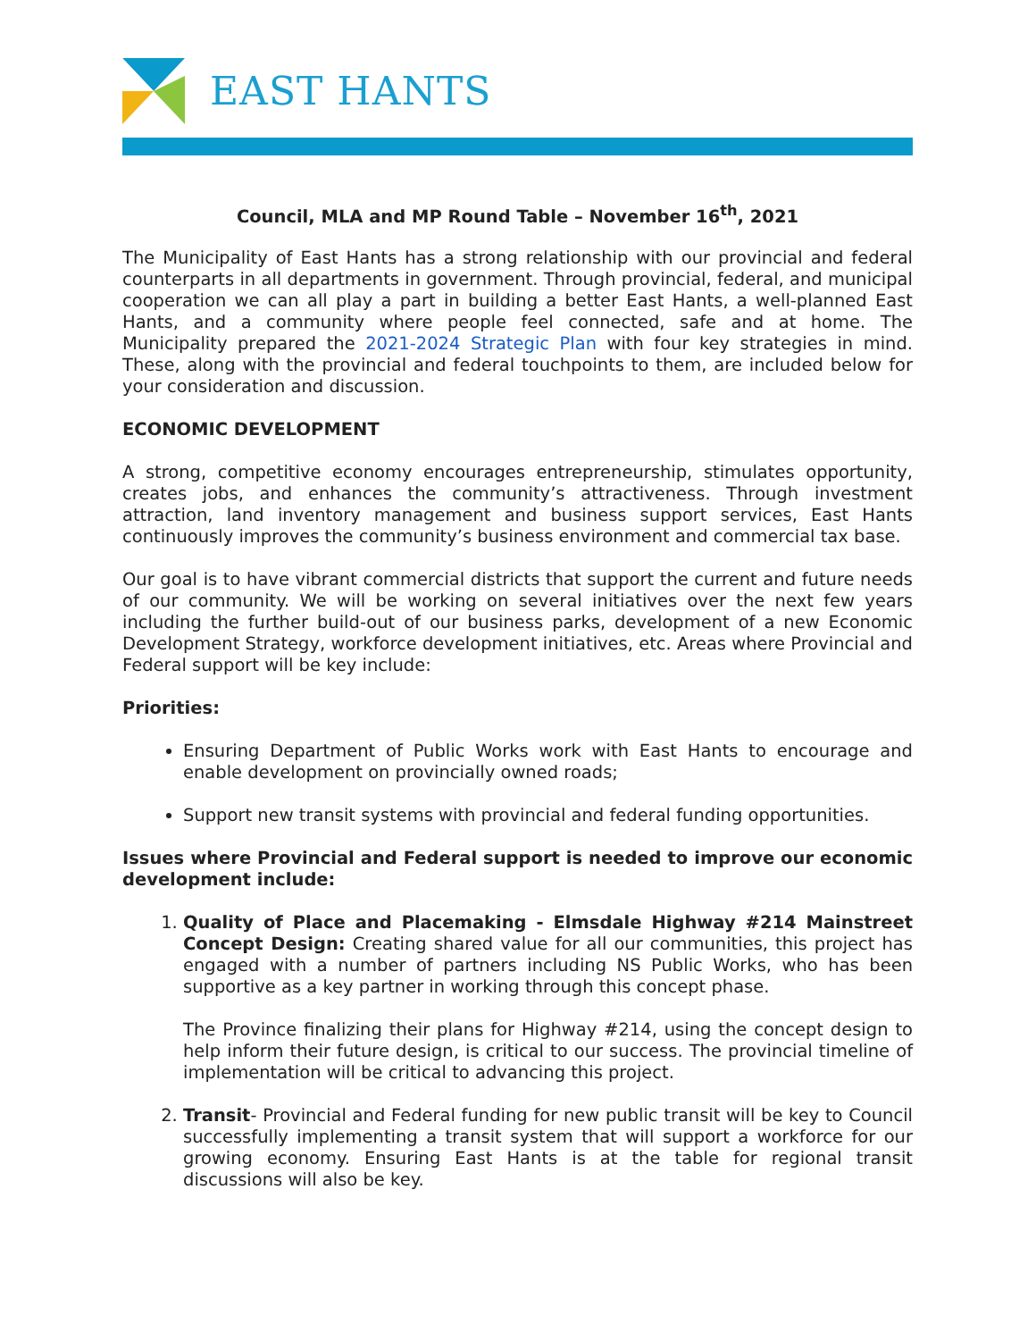EAST HANTS
Council, MLA and MP Round Table – November 16<sup>th</sup>, 2021
The Municipality of East Hants has a strong relationship with our provincial and federal counterparts in all departments in government. Through provincial, federal, and municipal cooperation we can all play a part in building a better East Hants, a well-planned East Hants, and a community where people feel connected, safe and at home. The Municipality prepared the 2021-2024 Strategic Plan with four key strategies in mind. These, along with the provincial and federal touchpoints to them, are included below for your consideration and discussion.
ECONOMIC DEVELOPMENT
A strong, competitive economy encourages entrepreneurship, stimulates opportunity, creates jobs, and enhances the community’s attractiveness. Through investment attraction, land inventory management and business support services, East Hants continuously improves the community’s business environment and commercial tax base.
Our goal is to have vibrant commercial districts that support the current and future needs of our community. We will be working on several initiatives over the next few years including the further build-out of our business parks, development of a new Economic Development Strategy, workforce development initiatives, etc. Areas where Provincial and Federal support will be key include:
Priorities:
Ensuring Department of Public Works work with East Hants to encourage and enable development on provincially owned roads;
Support new transit systems with provincial and federal funding opportunities.
Issues where Provincial and Federal support is needed to improve our economic development include:
1. Quality of Place and Placemaking - Elmsdale Highway #214 Mainstreet Concept Design: Creating shared value for all our communities, this project has engaged with a number of partners including NS Public Works, who has been supportive as a key partner in working through this concept phase.
The Province finalizing their plans for Highway #214, using the concept design to help inform their future design, is critical to our success. The provincial timeline of implementation will be critical to advancing this project.
2. Transit- Provincial and Federal funding for new public transit will be key to Council successfully implementing a transit system that will support a workforce for our growing economy. Ensuring East Hants is at the table for regional transit discussions will also be key.